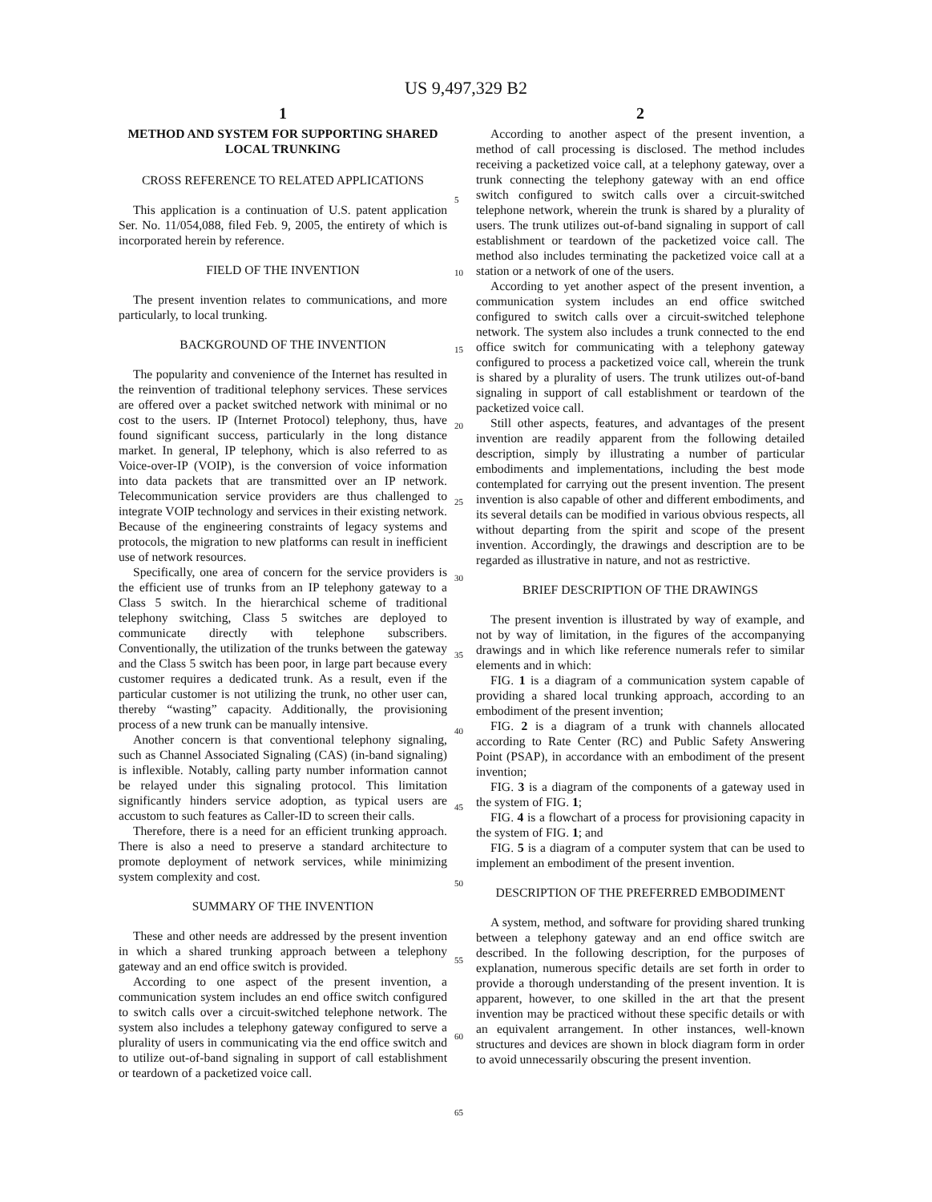US 9,497,329 B2
1
METHOD AND SYSTEM FOR SUPPORTING SHARED LOCAL TRUNKING
CROSS REFERENCE TO RELATED APPLICATIONS
This application is a continuation of U.S. patent application Ser. No. 11/054,088, filed Feb. 9, 2005, the entirety of which is incorporated herein by reference.
FIELD OF THE INVENTION
The present invention relates to communications, and more particularly, to local trunking.
BACKGROUND OF THE INVENTION
The popularity and convenience of the Internet has resulted in the reinvention of traditional telephony services. These services are offered over a packet switched network with minimal or no cost to the users. IP (Internet Protocol) telephony, thus, have found significant success, particularly in the long distance market. In general, IP telephony, which is also referred to as Voice-over-IP (VOIP), is the conversion of voice information into data packets that are transmitted over an IP network. Telecommunication service providers are thus challenged to integrate VOIP technology and services in their existing network. Because of the engineering constraints of legacy systems and protocols, the migration to new platforms can result in inefficient use of network resources.
Specifically, one area of concern for the service providers is the efficient use of trunks from an IP telephony gateway to a Class 5 switch. In the hierarchical scheme of traditional telephony switching, Class 5 switches are deployed to communicate directly with telephone subscribers. Conventionally, the utilization of the trunks between the gateway and the Class 5 switch has been poor, in large part because every customer requires a dedicated trunk. As a result, even if the particular customer is not utilizing the trunk, no other user can, thereby “wasting” capacity. Additionally, the provisioning process of a new trunk can be manually intensive.
Another concern is that conventional telephony signaling, such as Channel Associated Signaling (CAS) (in-band signaling) is inflexible. Notably, calling party number information cannot be relayed under this signaling protocol. This limitation significantly hinders service adoption, as typical users are accustom to such features as Caller-ID to screen their calls.
Therefore, there is a need for an efficient trunking approach. There is also a need to preserve a standard architecture to promote deployment of network services, while minimizing system complexity and cost.
SUMMARY OF THE INVENTION
These and other needs are addressed by the present invention in which a shared trunking approach between a telephony gateway and an end office switch is provided.
According to one aspect of the present invention, a communication system includes an end office switch configured to switch calls over a circuit-switched telephone network. The system also includes a telephony gateway configured to serve a plurality of users in communicating via the end office switch and to utilize out-of-band signaling in support of call establishment or teardown of a packetized voice call.
2
According to another aspect of the present invention, a method of call processing is disclosed. The method includes receiving a packetized voice call, at a telephony gateway, over a trunk connecting the telephony gateway with an end office switch configured to switch calls over a circuit-switched telephone network, wherein the trunk is shared by a plurality of users. The trunk utilizes out-of-band signaling in support of call establishment or teardown of the packetized voice call. The method also includes terminating the packetized voice call at a station or a network of one of the users.
According to yet another aspect of the present invention, a communication system includes an end office switched configured to switch calls over a circuit-switched telephone network. The system also includes a trunk connected to the end office switch for communicating with a telephony gateway configured to process a packetized voice call, wherein the trunk is shared by a plurality of users. The trunk utilizes out-of-band signaling in support of call establishment or teardown of the packetized voice call.
Still other aspects, features, and advantages of the present invention are readily apparent from the following detailed description, simply by illustrating a number of particular embodiments and implementations, including the best mode contemplated for carrying out the present invention. The present invention is also capable of other and different embodiments, and its several details can be modified in various obvious respects, all without departing from the spirit and scope of the present invention. Accordingly, the drawings and description are to be regarded as illustrative in nature, and not as restrictive.
BRIEF DESCRIPTION OF THE DRAWINGS
The present invention is illustrated by way of example, and not by way of limitation, in the figures of the accompanying drawings and in which like reference numerals refer to similar elements and in which:
FIG. 1 is a diagram of a communication system capable of providing a shared local trunking approach, according to an embodiment of the present invention;
FIG. 2 is a diagram of a trunk with channels allocated according to Rate Center (RC) and Public Safety Answering Point (PSAP), in accordance with an embodiment of the present invention;
FIG. 3 is a diagram of the components of a gateway used in the system of FIG. 1;
FIG. 4 is a flowchart of a process for provisioning capacity in the system of FIG. 1; and
FIG. 5 is a diagram of a computer system that can be used to implement an embodiment of the present invention.
DESCRIPTION OF THE PREFERRED EMBODIMENT
A system, method, and software for providing shared trunking between a telephony gateway and an end office switch are described. In the following description, for the purposes of explanation, numerous specific details are set forth in order to provide a thorough understanding of the present invention. It is apparent, however, to one skilled in the art that the present invention may be practiced without these specific details or with an equivalent arrangement. In other instances, well-known structures and devices are shown in block diagram form in order to avoid unnecessarily obscuring the present invention.
5
10
15
20
25
30
35
40
45
50
55
60
65